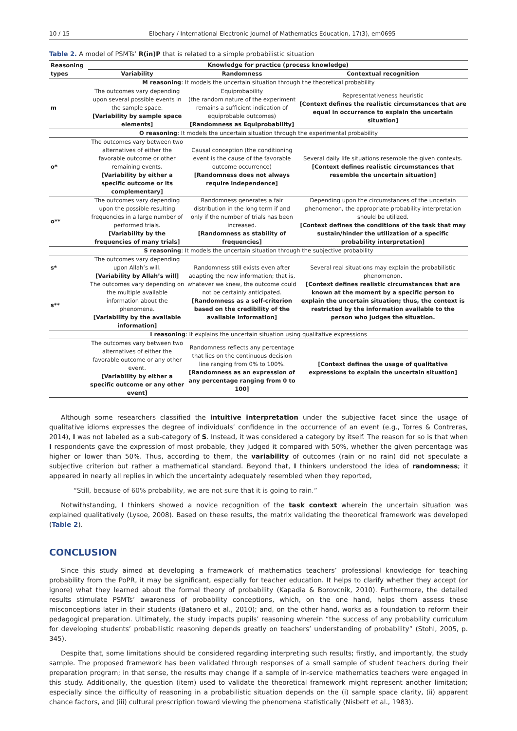10 / 15 Elbehary / International Electronic Journal of Mathematics Education, 17(3), em0695
Table 2. A model of PSMTs’ R(in)P that is related to a simple probabilistic situation
| Reasoning types | Knowledge for practice (process knowledge) | | |
| --- | --- | --- | --- |
| | Variability | Randomness | Contextual recognition |
| M reasoning : It models the uncertain situation through the theoretical probability | | | |
| m | The outcomes vary depending upon several possible events in the sample space. [Variability by sample space elements] | Equiprobability (the random nature of the experiment remains a sufficient indication of equiprobable outcomes) [Randomness as Equiprobability] | Representativeness heuristic [Context defines the realistic circumstances that are equal in occurrence to explain the uncertain situation] |
| O reasoning : It models the uncertain situation through the experimental probability | | | |
| o* | The outcomes vary between two alternatives of either the favorable outcome or other remaining events. [Variability by either a specific outcome or its complementary] | Causal conception (the conditioning event is the cause of the favorable outcome occurrence) [Randomness does not always require independence] | Several daily life situations resemble the given contexts. [Context defines realistic circumstances that resemble the uncertain situation] |
| o** | The outcomes vary depending upon the possible resulting frequencies in a large number of performed trials. [Variability by the frequencies of many trials] | Randomness generates a fair distribution in the long term if and only if the number of trials has been increased. [Randomness as stability of frequencies] | Depending upon the circumstances of the uncertain phenomenon, the appropriate probability interpretation should be utilized. [Context defines the conditions of the task that may sustain/hinder the utilization of a specific probability interpretation] |
| S reasoning : It models the uncertain situation through the subjective probability | | | |
| s* | The outcomes vary depending upon Allah’s will. [Variability by Allah’s will] | Randomness still exists even after adapting the new information; that is, whatever we knew, the outcome could not be certainly anticipated. [Randomness as a self-criterion based on the credibility of the available information] | Several real situations may explain the probabilistic phenomenon. [Context defines realistic circumstances that are known at the moment by a specific person to explain the uncertain situation; thus, the context is restricted by the information available to the person who judges the situation. |
| s** | The outcomes vary depending on the multiple available information about the phenomena. [Variability by the available information] | | |
| I reasoning : It explains the uncertain situation using qualitative expressions | | | |
| | The outcomes vary between two alternatives of either the favorable outcome or any other event. [Variability by either a specific outcome or any other event] | Randomness reflects any percentage that lies on the continuous decision line ranging from 0% to 100%. [Randomness as an expression of any percentage ranging from 0 to 100] | [Context defines the usage of qualitative expressions to explain the uncertain situation] |
Although some researchers classified the intuitive interpretation under the subjective facet since the usage of qualitative idioms expresses the degree of individuals’ confidence in the occurrence of an event (e.g., Torres & Contreras, 2014), I was not labeled as a sub-category of S. Instead, it was considered a category by itself. The reason for so is that when I respondents gave the expression of most probable, they judged it compared with 50%, whether the given percentage was higher or lower than 50%. Thus, according to them, the variability of outcomes (rain or no rain) did not speculate a subjective criterion but rather a mathematical standard. Beyond that, I thinkers understood the idea of randomness; it appeared in nearly all replies in which the uncertainty adequately resembled when they reported,
“Still, because of 60% probability, we are not sure that it is going to rain.”
Notwithstanding, I thinkers showed a novice recognition of the task context wherein the uncertain situation was explained qualitatively (Lysoe, 2008). Based on these results, the matrix validating the theoretical framework was developed (Table 2).
CONCLUSION
Since this study aimed at developing a framework of mathematics teachers’ professional knowledge for teaching probability from the PoPR, it may be significant, especially for teacher education. It helps to clarify whether they accept (or ignore) what they learned about the formal theory of probability (Kapadia & Borovcnik, 2010). Furthermore, the detailed results stimulate PSMTs’ awareness of probability conceptions, which, on the one hand, helps them assess these misconceptions later in their students (Batanero et al., 2010); and, on the other hand, works as a foundation to reform their pedagogical preparation. Ultimately, the study impacts pupils’ reasoning wherein “the success of any probability curriculum for developing students’ probabilistic reasoning depends greatly on teachers’ understanding of probability” (Stohl, 2005, p. 345).
Despite that, some limitations should be considered regarding interpreting such results; firstly, and importantly, the study sample. The proposed framework has been validated through responses of a small sample of student teachers during their preparation program; in that sense, the results may change if a sample of in-service mathematics teachers were engaged in this study. Additionally, the question (item) used to validate the theoretical framework might represent another limitation; especially since the difficulty of reasoning in a probabilistic situation depends on the (i) sample space clarity, (ii) apparent chance factors, and (iii) cultural prescription toward viewing the phenomena statistically (Nisbett et al., 1983).